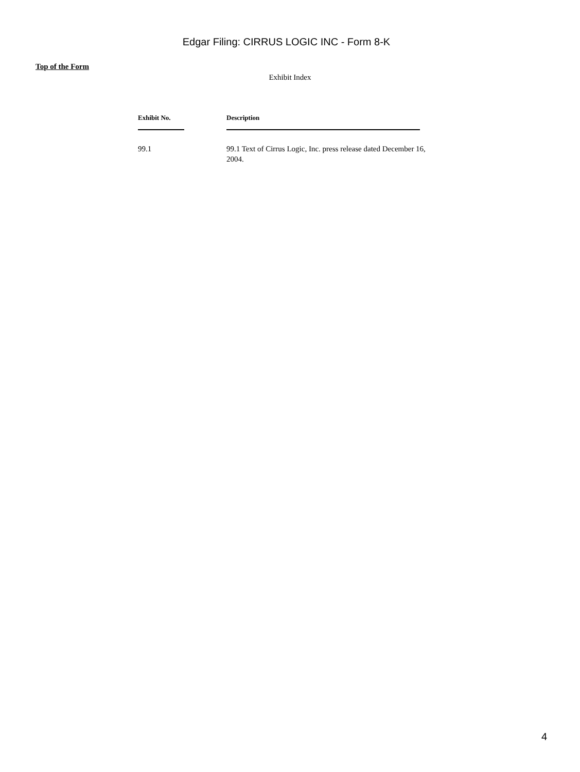Edgar Filing: CIRRUS LOGIC INC - Form 8-K
Top of the Form
Exhibit Index
| Exhibit No. | Description |
| --- | --- |
| 99.1 | 99.1 Text of Cirrus Logic, Inc. press release dated December 16, 2004. |
4